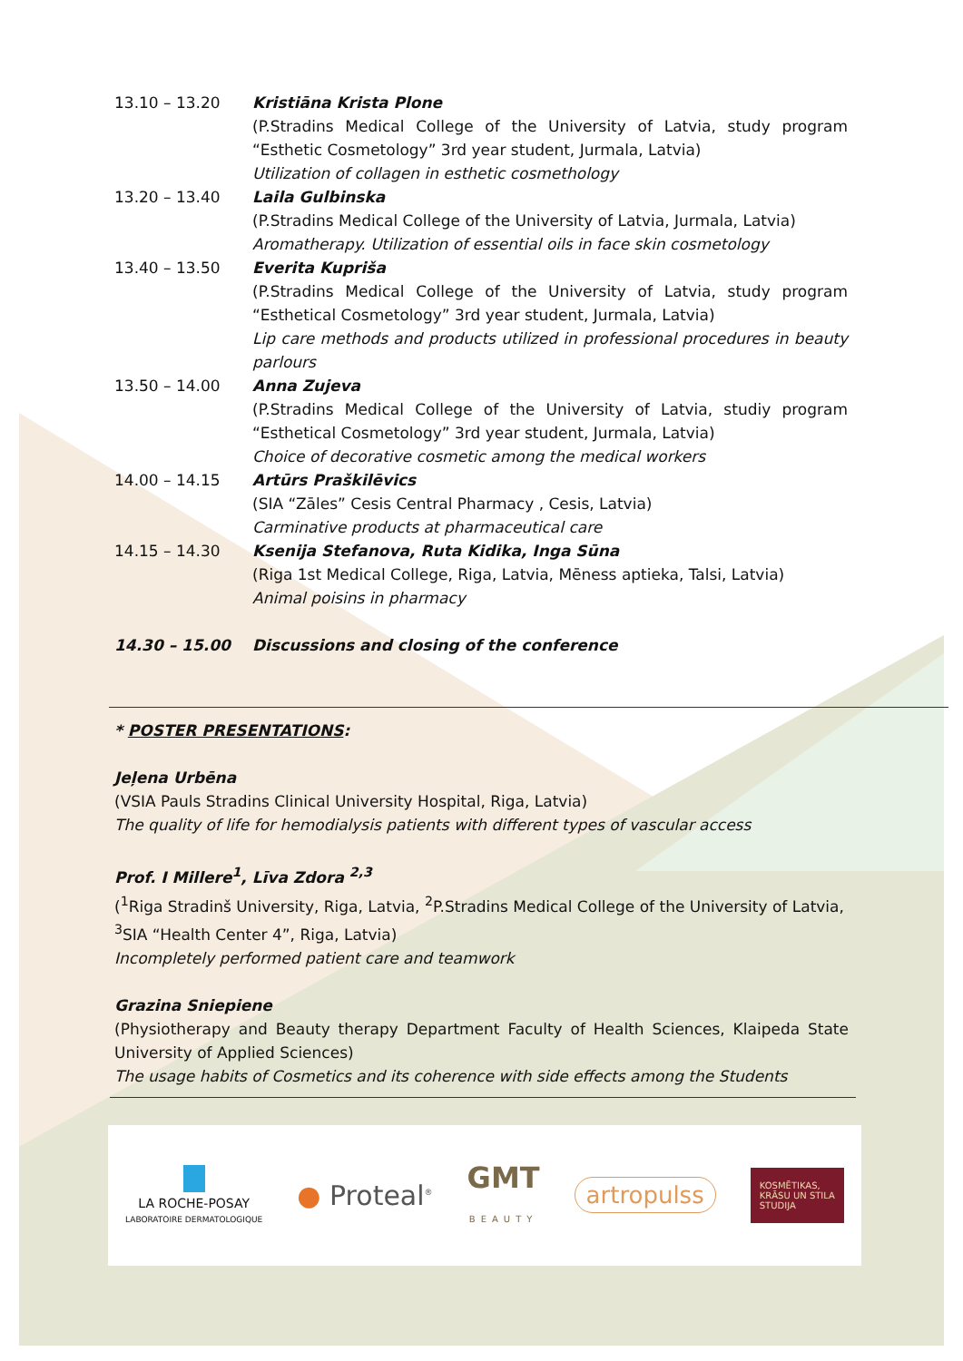| 13.10 – 13.20 | Kristiāna Krista Plone (P.Stradins Medical College of the University of Latvia, study program “Esthetic Cosmetology” 3rd year student, Jurmala, Latvia) Utilization of collagen in esthetic cosmethology |
| 13.20 – 13.40 | Laila Gulbinska (P.Stradins Medical College of the University of Latvia, Jurmala, Latvia) Aromatherapy. Utilization of essential oils in face skin cosmetology |
| 13.40 – 13.50 | Everita Kupriša (P.Stradins Medical College of the University of Latvia, study program “Esthetical Cosmetology” 3rd year student, Jurmala, Latvia) Lip care methods and products utilized in professional procedures in beauty parlours |
| 13.50 – 14.00 | Anna Zujeva (P.Stradins Medical College of the University of Latvia, studiy program “Esthetical Cosmetology” 3rd year student, Jurmala, Latvia) Choice of decorative cosmetic among the medical workers |
| 14.00 – 14.15 | Artūrs Praškilēvics (SIA “Zāles” Cesis Central Pharmacy , Cesis, Latvia) Carminative products at pharmaceutical care |
| 14.15 – 14.30 | Ksenija Stefanova, Ruta Kidika, Inga Sūna (Riga 1st Medical College, Riga, Latvia, Mēness aptieka, Talsi, Latvia) Animal poisins in pharmacy |
| 14.30 – 15.00 | Discussions and closing of the conference |
* POSTER PRESENTATIONS:
Jeļena Urbēna
(VSIA Pauls Stradins Clinical University Hospital, Riga, Latvia)
The quality of life for hemodialysis patients with different types of vascular access
Prof. I Millere<sup>1</sup>, Līva Zdora <sup>2,3</sup>
(<sup>1</sup>Riga Stradinš University, Riga, Latvia, <sup>2</sup>P.Stradins Medical College of the University of Latvia, <sup>3</sup>SIA “Health Center 4”, Riga, Latvia)
Incompletely performed patient care and teamwork
Grazina Sniepiene
(Physiotherapy and Beauty therapy Department Faculty of Health Sciences, Klaipeda State University of Applied Sciences)
The usage habits of Cosmetics and its coherence with side effects among the Students
LA ROCHE-POSAY
LABORATOIRE DERMATOLOGIQUE
● Proteal<sup>®</sup>
GMT
BEAUTY
artropulss
KOSMĒTIKAS,
KRĀSU UN STILA
STUDIJA